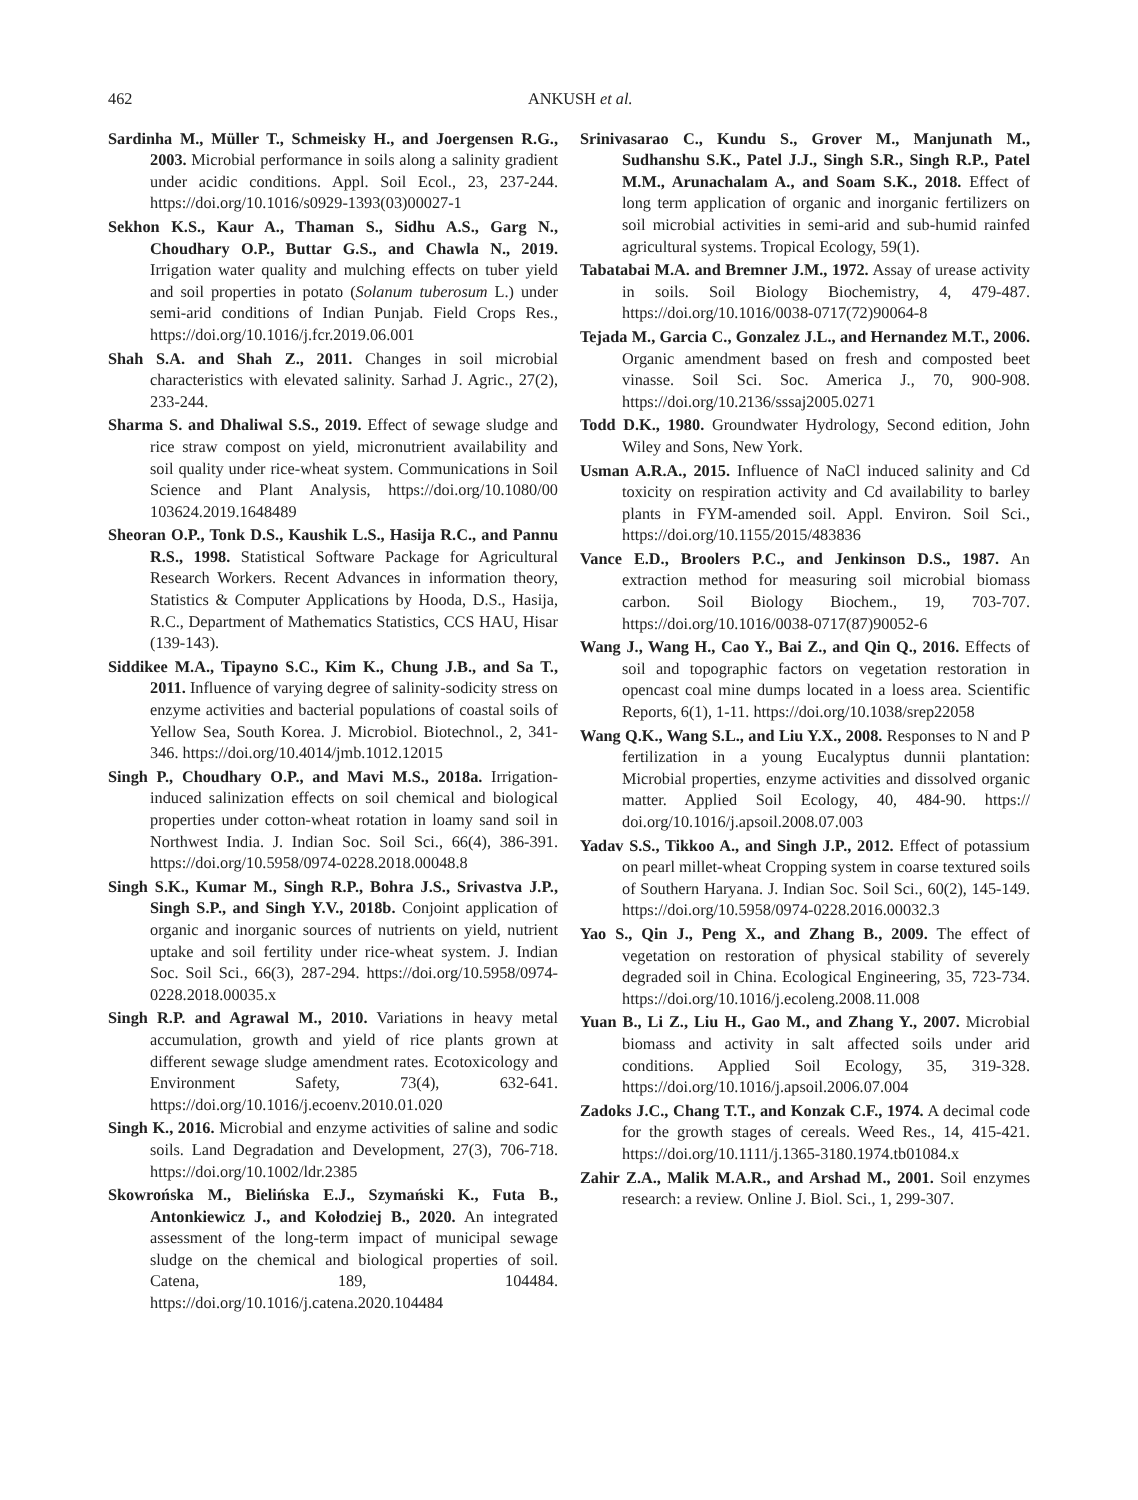462 ANKUSH et al.
Sardinha M., Müller T., Schmeisky H., and Joergensen R.G., 2003. Microbial performance in soils along a salinity gradient under acidic conditions. Appl. Soil Ecol., 23, 237-244. https://doi.org/10.1016/s0929-1393(03)00027-1
Sekhon K.S., Kaur A., Thaman S., Sidhu A.S., Garg N., Choudhary O.P., Buttar G.S., and Chawla N., 2019. Irrigation water quality and mulching effects on tuber yield and soil properties in potato (Solanum tuberosum L.) under semi-arid conditions of Indian Punjab. Field Crops Res., https://doi.org/10.1016/j.fcr.2019.06.001
Shah S.A. and Shah Z., 2011. Changes in soil microbial characteristics with elevated salinity. Sarhad J. Agric., 27(2), 233-244.
Sharma S. and Dhaliwal S.S., 2019. Effect of sewage sludge and rice straw compost on yield, micronutrient availability and soil quality under rice-wheat system. Communications in Soil Science and Plant Analysis, https://doi.org/10.1080/00 103624.2019.1648489
Sheoran O.P., Tonk D.S., Kaushik L.S., Hasija R.C., and Pannu R.S., 1998. Statistical Software Package for Agricultural Research Workers. Recent Advances in information theory, Statistics & Computer Applications by Hooda, D.S., Hasija, R.C., Department of Mathematics Statistics, CCS HAU, Hisar (139-143).
Siddikee M.A., Tipayno S.C., Kim K., Chung J.B., and Sa T., 2011. Influence of varying degree of salinity-sodicity stress on enzyme activities and bacterial populations of coastal soils of Yellow Sea, South Korea. J. Microbiol. Biotechnol., 2, 341-346. https://doi.org/10.4014/jmb.1012.12015
Singh P., Choudhary O.P., and Mavi M.S., 2018a. Irrigation-induced salinization effects on soil chemical and biological properties under cotton-wheat rotation in loamy sand soil in Northwest India. J. Indian Soc. Soil Sci., 66(4), 386-391. https://doi.org/10.5958/0974-0228.2018.00048.8
Singh S.K., Kumar M., Singh R.P., Bohra J.S., Srivastva J.P., Singh S.P., and Singh Y.V., 2018b. Conjoint application of organic and inorganic sources of nutrients on yield, nutrient uptake and soil fertility under rice-wheat system. J. Indian Soc. Soil Sci., 66(3), 287-294. https://doi.org/10.5958/0974-0228.2018.00035.x
Singh R.P. and Agrawal M., 2010. Variations in heavy metal accumulation, growth and yield of rice plants grown at different sewage sludge amendment rates. Ecotoxicology and Environment Safety, 73(4), 632-641. https://doi.org/10.1016/j.ecoenv.2010.01.020
Singh K., 2016. Microbial and enzyme activities of saline and sodic soils. Land Degradation and Development, 27(3), 706-718. https://doi.org/10.1002/ldr.2385
Skowrońska M., Bielińska E.J., Szymański K., Futa B., Antonkiewicz J., and Kołodziej B., 2020. An integrated assessment of the long-term impact of municipal sewage sludge on the chemical and biological properties of soil. Catena, 189, 104484. https://doi.org/10.1016/j.catena.2020.104484
Srinivasarao C., Kundu S., Grover M., Manjunath M., Sudhanshu S.K., Patel J.J., Singh S.R., Singh R.P., Patel M.M., Arunachalam A., and Soam S.K., 2018. Effect of long term application of organic and inorganic fertilizers on soil microbial activities in semi-arid and sub-humid rainfed agricultural systems. Tropical Ecology, 59(1).
Tabatabai M.A. and Bremner J.M., 1972. Assay of urease activity in soils. Soil Biology Biochemistry, 4, 479-487. https://doi.org/10.1016/0038-0717(72)90064-8
Tejada M., Garcia C., Gonzalez J.L., and Hernandez M.T., 2006. Organic amendment based on fresh and composted beet vinasse. Soil Sci. Soc. America J., 70, 900-908. https://doi.org/10.2136/sssaj2005.0271
Todd D.K., 1980. Groundwater Hydrology, Second edition, John Wiley and Sons, New York.
Usman A.R.A., 2015. Influence of NaCl induced salinity and Cd toxicity on respiration activity and Cd availability to barley plants in FYM-amended soil. Appl. Environ. Soil Sci., https://doi.org/10.1155/2015/483836
Vance E.D., Broolers P.C., and Jenkinson D.S., 1987. An extraction method for measuring soil microbial biomass carbon. Soil Biology Biochem., 19, 703-707. https://doi.org/10.1016/0038-0717(87)90052-6
Wang J., Wang H., Cao Y., Bai Z., and Qin Q., 2016. Effects of soil and topographic factors on vegetation restoration in opencast coal mine dumps located in a loess area. Scientific Reports, 6(1), 1-11. https://doi.org/10.1038/srep22058
Wang Q.K., Wang S.L., and Liu Y.X., 2008. Responses to N and P fertilization in a young Eucalyptus dunnii plantation: Microbial properties, enzyme activities and dissolved organic matter. Applied Soil Ecology, 40, 484-90. https:// doi.org/10.1016/j.apsoil.2008.07.003
Yadav S.S., Tikkoo A., and Singh J.P., 2012. Effect of potassium on pearl millet-wheat Cropping system in coarse textured soils of Southern Haryana. J. Indian Soc. Soil Sci., 60(2), 145-149. https://doi.org/10.5958/0974-0228.2016.00032.3
Yao S., Qin J., Peng X., and Zhang B., 2009. The effect of vegetation on restoration of physical stability of severely degraded soil in China. Ecological Engineering, 35, 723-734. https://doi.org/10.1016/j.ecoleng.2008.11.008
Yuan B., Li Z., Liu H., Gao M., and Zhang Y., 2007. Microbial biomass and activity in salt affected soils under arid conditions. Applied Soil Ecology, 35, 319-328. https://doi.org/10.1016/j.apsoil.2006.07.004
Zadoks J.C., Chang T.T., and Konzak C.F., 1974. A decimal code for the growth stages of cereals. Weed Res., 14, 415-421. https://doi.org/10.1111/j.1365-3180.1974.tb01084.x
Zahir Z.A., Malik M.A.R., and Arshad M., 2001. Soil enzymes research: a review. Online J. Biol. Sci., 1, 299-307.